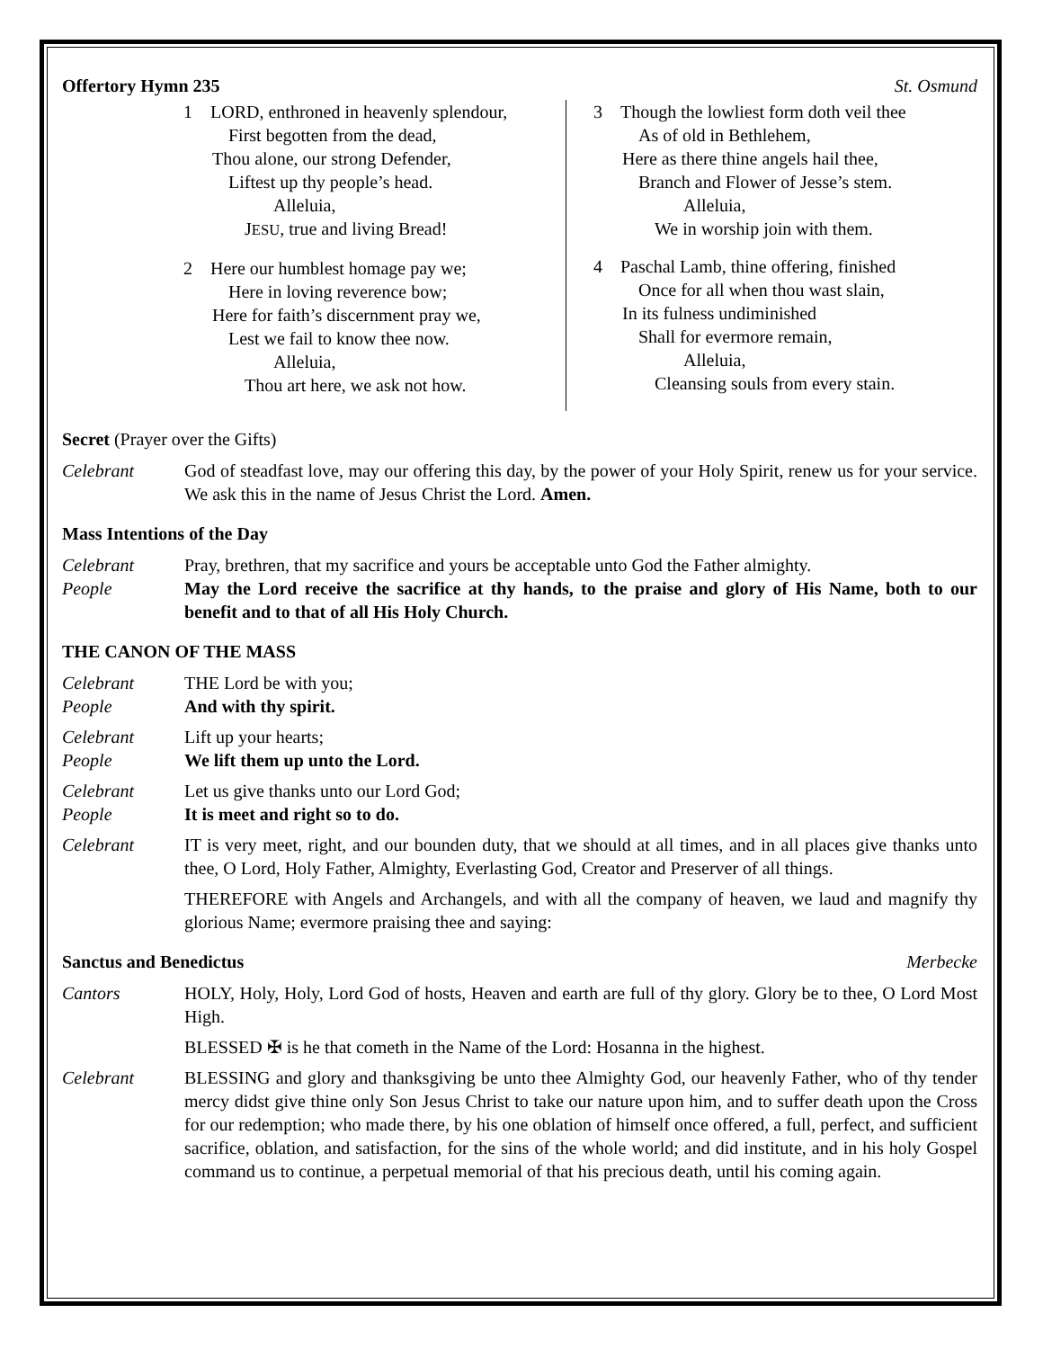Offertory Hymn 235 St. Osmund
1 LORD, enthroned in heavenly splendour,
First begotten from the dead,
Thou alone, our strong Defender,
Liftest up thy people’s head.
Alleluia,
JESU, true and living Bread!
2 Here our humblest homage pay we;
Here in loving reverence bow;
Here for faith’s discernment pray we,
Lest we fail to know thee now.
Alleluia,
Thou art here, we ask not how.
3 Though the lowliest form doth veil thee
As of old in Bethlehem,
Here as there thine angels hail thee,
Branch and Flower of Jesse’s stem.
Alleluia,
We in worship join with them.
4 Paschal Lamb, thine offering, finished
Once for all when thou wast slain,
In its fulness undiminished
Shall for evermore remain,
Alleluia,
Cleansing souls from every stain.
Secret (Prayer over the Gifts)
Celebrant God of steadfast love, may our offering this day, by the power of your Holy Spirit, renew us for your service. We ask this in the name of Jesus Christ the Lord. Amen.
Mass Intentions of the Day
Celebrant Pray, brethren, that my sacrifice and yours be acceptable unto God the Father almighty.
People May the Lord receive the sacrifice at thy hands, to the praise and glory of His Name, both to our benefit and to that of all His Holy Church.
THE CANON OF THE MASS
Celebrant THE Lord be with you;
People And with thy spirit.
Celebrant Lift up your hearts;
People We lift them up unto the Lord.
Celebrant Let us give thanks unto our Lord God;
People It is meet and right so to do.
Celebrant IT is very meet, right, and our bounden duty, that we should at all times, and in all places give thanks unto thee, O Lord, Holy Father, Almighty, Everlasting God, Creator and Preserver of all things.
THEREFORE with Angels and Archangels, and with all the company of heaven, we laud and magnify thy glorious Name; evermore praising thee and saying:
Sanctus and Benedictus Merbecke
Cantors HOLY, Holy, Holy, Lord God of hosts, Heaven and earth are full of thy glory. Glory be to thee, O Lord Most High.
BLESSED ✠ is he that cometh in the Name of the Lord: Hosanna in the highest.
Celebrant BLESSING and glory and thanksgiving be unto thee Almighty God, our heavenly Father, who of thy tender mercy didst give thine only Son Jesus Christ to take our nature upon him, and to suffer death upon the Cross for our redemption; who made there, by his one oblation of himself once offered, a full, perfect, and sufficient sacrifice, oblation, and satisfaction, for the sins of the whole world; and did institute, and in his holy Gospel command us to continue, a perpetual memorial of that his precious death, until his coming again.